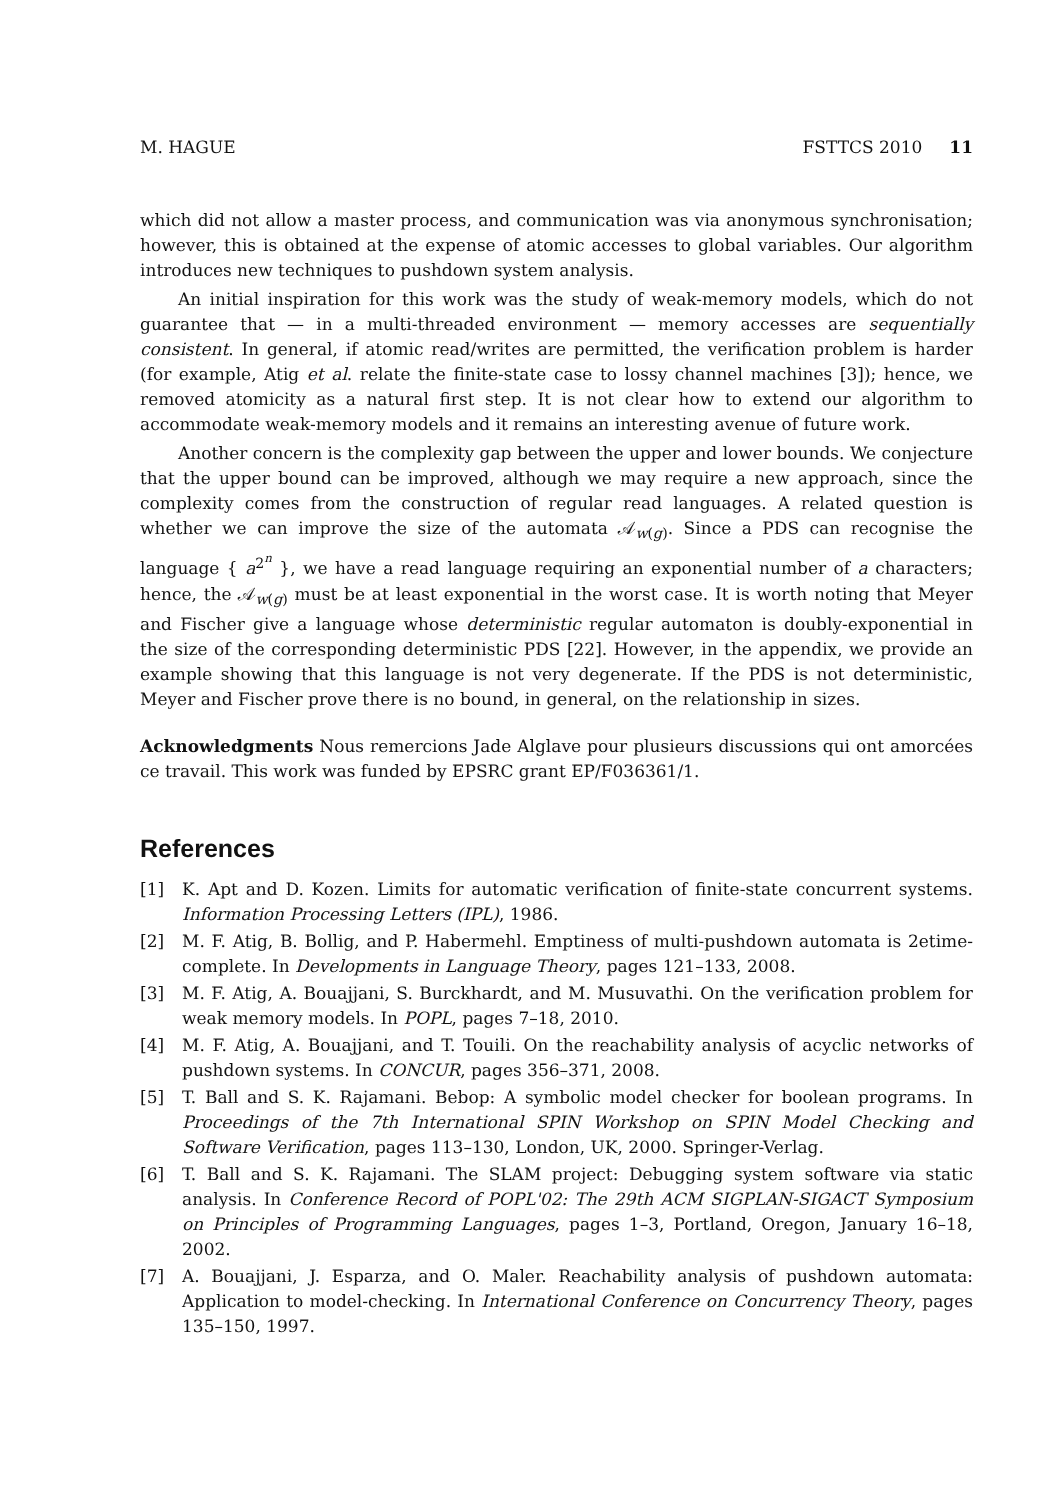M. HAGUE FSTTCS 2010 11
which did not allow a master process, and communication was via anonymous synchronisation; however, this is obtained at the expense of atomic accesses to global variables. Our algorithm introduces new techniques to pushdown system analysis.
An initial inspiration for this work was the study of weak-memory models, which do not guarantee that — in a multi-threaded environment — memory accesses are sequentially consistent. In general, if atomic read/writes are permitted, the verification problem is harder (for example, Atig et al. relate the finite-state case to lossy channel machines [3]); hence, we removed atomicity as a natural first step. It is not clear how to extend our algorithm to accommodate weak-memory models and it remains an interesting avenue of future work.
Another concern is the complexity gap between the upper and lower bounds. We conjecture that the upper bound can be improved, although we may require a new approach, since the complexity comes from the construction of regular read languages. A related question is whether we can improve the size of the automata 𝒜<sub>w(g)</sub>. Since a PDS can recognise the language { a<sup>2<sup>n</sup></sup> }, we have a read language requiring an exponential number of a characters; hence, the 𝒜<sub>w(g)</sub> must be at least exponential in the worst case. It is worth noting that Meyer and Fischer give a language whose deterministic regular automaton is doubly-exponential in the size of the corresponding deterministic PDS [22]. However, in the appendix, we provide an example showing that this language is not very degenerate. If the PDS is not deterministic, Meyer and Fischer prove there is no bound, in general, on the relationship in sizes.
Acknowledgments Nous remercions Jade Alglave pour plusieurs discussions qui ont amorcées ce travail. This work was funded by EPSRC grant EP/F036361/1.
References
[1] K. Apt and D. Kozen. Limits for automatic verification of finite-state concurrent systems. Information Processing Letters (IPL), 1986.
[2] M. F. Atig, B. Bollig, and P. Habermehl. Emptiness of multi-pushdown automata is 2etime-complete. In Developments in Language Theory, pages 121–133, 2008.
[3] M. F. Atig, A. Bouajjani, S. Burckhardt, and M. Musuvathi. On the verification problem for weak memory models. In POPL, pages 7–18, 2010.
[4] M. F. Atig, A. Bouajjani, and T. Touili. On the reachability analysis of acyclic networks of pushdown systems. In CONCUR, pages 356–371, 2008.
[5] T. Ball and S. K. Rajamani. Bebop: A symbolic model checker for boolean programs. In Proceedings of the 7th International SPIN Workshop on SPIN Model Checking and Software Verification, pages 113–130, London, UK, 2000. Springer-Verlag.
[6] T. Ball and S. K. Rajamani. The SLAM project: Debugging system software via static analysis. In Conference Record of POPL'02: The 29th ACM SIGPLAN-SIGACT Symposium on Principles of Programming Languages, pages 1–3, Portland, Oregon, January 16–18, 2002.
[7] A. Bouajjani, J. Esparza, and O. Maler. Reachability analysis of pushdown automata: Application to model-checking. In International Conference on Concurrency Theory, pages 135–150, 1997.